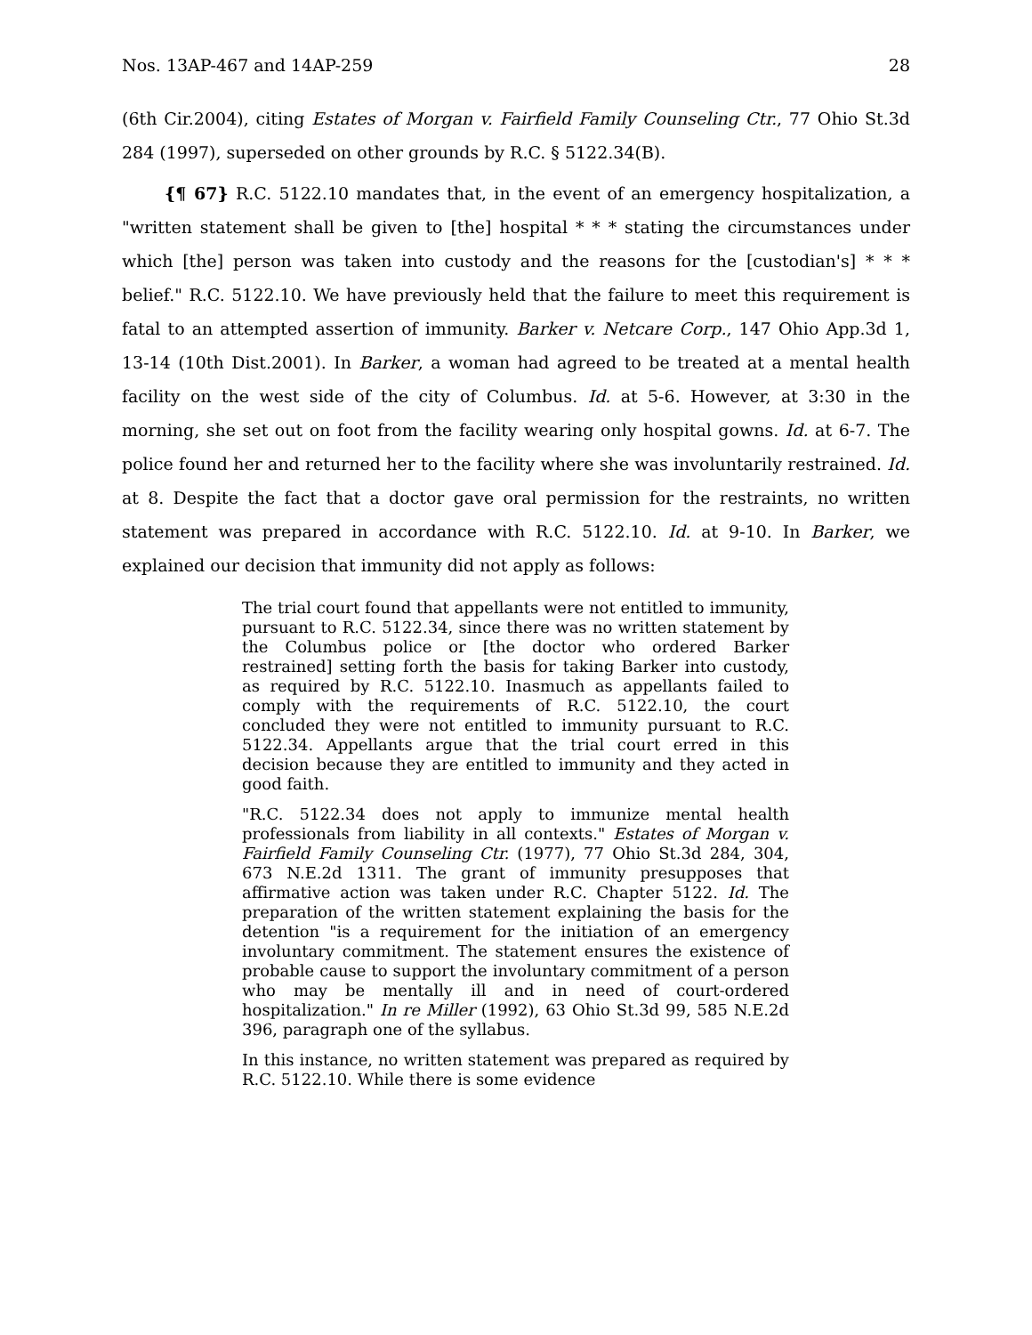Nos. 13AP-467 and 14AP-259 28
(6th Cir.2004), citing Estates of Morgan v. Fairfield Family Counseling Ctr., 77 Ohio St.3d 284 (1997), superseded on other grounds by R.C. § 5122.34(B).
{¶ 67} R.C. 5122.10 mandates that, in the event of an emergency hospitalization, a "written statement shall be given to [the] hospital * * * stating the circumstances under which [the] person was taken into custody and the reasons for the [custodian's] * * * belief." R.C. 5122.10. We have previously held that the failure to meet this requirement is fatal to an attempted assertion of immunity. Barker v. Netcare Corp., 147 Ohio App.3d 1, 13-14 (10th Dist.2001). In Barker, a woman had agreed to be treated at a mental health facility on the west side of the city of Columbus. Id. at 5-6. However, at 3:30 in the morning, she set out on foot from the facility wearing only hospital gowns. Id. at 6-7. The police found her and returned her to the facility where she was involuntarily restrained. Id. at 8. Despite the fact that a doctor gave oral permission for the restraints, no written statement was prepared in accordance with R.C. 5122.10. Id. at 9-10. In Barker, we explained our decision that immunity did not apply as follows:
The trial court found that appellants were not entitled to immunity, pursuant to R.C. 5122.34, since there was no written statement by the Columbus police or [the doctor who ordered Barker restrained] setting forth the basis for taking Barker into custody, as required by R.C. 5122.10. Inasmuch as appellants failed to comply with the requirements of R.C. 5122.10, the court concluded they were not entitled to immunity pursuant to R.C. 5122.34. Appellants argue that the trial court erred in this decision because they are entitled to immunity and they acted in good faith.
"R.C. 5122.34 does not apply to immunize mental health professionals from liability in all contexts." Estates of Morgan v. Fairfield Family Counseling Ctr. (1977), 77 Ohio St.3d 284, 304, 673 N.E.2d 1311. The grant of immunity presupposes that affirmative action was taken under R.C. Chapter 5122. Id. The preparation of the written statement explaining the basis for the detention "is a requirement for the initiation of an emergency involuntary commitment. The statement ensures the existence of probable cause to support the involuntary commitment of a person who may be mentally ill and in need of court-ordered hospitalization." In re Miller (1992), 63 Ohio St.3d 99, 585 N.E.2d 396, paragraph one of the syllabus.
In this instance, no written statement was prepared as required by R.C. 5122.10. While there is some evidence